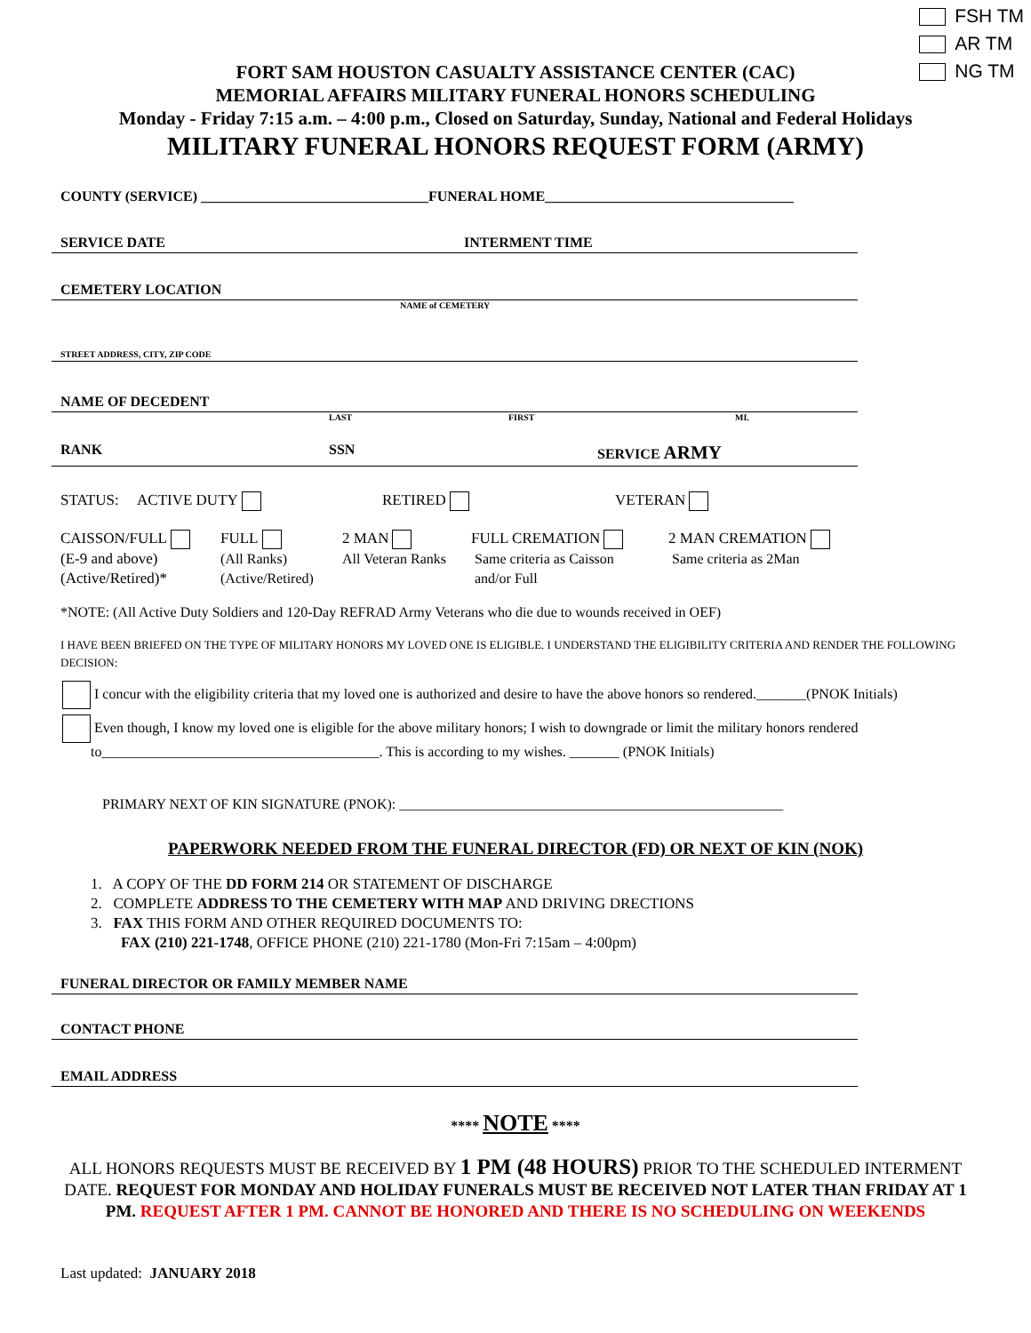FSH TM
AR TM
NG TM
FORT SAM HOUSTON CASUALTY ASSISTANCE CENTER (CAC)
MEMORIAL AFFAIRS MILITARY FUNERAL HONORS SCHEDULING
Monday - Friday 7:15 a.m. – 4:00 p.m., Closed on Saturday, Sunday, National and Federal Holidays
MILITARY FUNERAL HONORS REQUEST FORM (ARMY)
COUNTY (SERVICE) ________________________________FUNERAL HOME___________________________________
SERVICE DATE INTERMENT TIME
CEMETERY LOCATION
NAME of CEMETERY
STREET ADDRESS, CITY, ZIP CODE
NAME OF DECEDENT
LAST FIRST MI.
RANK SSN SERVICE ARMY
STATUS: ACTIVE DUTY RETIRED VETERAN
CAISSON/FULL
(E-9 and above)
(Active/Retired)*
FULL
(All Ranks)
(Active/Retired)
2 MAN
All Veteran Ranks
FULL CREMATION
Same criteria as Caisson
and/or Full
2 MAN CREMATION
Same criteria as 2Man
*NOTE: (All Active Duty Soldiers and 120-Day REFRAD Army Veterans who die due to wounds received in OEF)
I HAVE BEEN BRIEFED ON THE TYPE OF MILITARY HONORS MY LOVED ONE IS ELIGIBLE. I UNDERSTAND THE ELIGIBILITY CRITERIA AND RENDER THE FOLLOWING DECISION:
I concur with the eligibility criteria that my loved one is authorized and desire to have the above honors so rendered._______(PNOK Initials)
Even though, I know my loved one is eligible for the above military honors; I wish to downgrade or limit the military honors rendered
to_______________________________________. This is according to my wishes. _______ (PNOK Initials)
PRIMARY NEXT OF KIN SIGNATURE (PNOK): ______________________________________________________
PAPERWORK NEEDED FROM THE FUNERAL DIRECTOR (FD) OR NEXT OF KIN (NOK)
1. A COPY OF THE DD FORM 214 OR STATEMENT OF DISCHARGE
2. COMPLETE ADDRESS TO THE CEMETERY WITH MAP AND DRIVING DRECTIONS
3. FAX THIS FORM AND OTHER REQUIRED DOCUMENTS TO:
FAX (210) 221-1748, OFFICE PHONE (210) 221-1780 (Mon-Fri 7:15am – 4:00pm)
FUNERAL DIRECTOR OR FAMILY MEMBER NAME
CONTACT PHONE
EMAIL ADDRESS
**** NOTE ****
ALL HONORS REQUESTS MUST BE RECEIVED BY 1 PM (48 HOURS) PRIOR TO THE SCHEDULED INTERMENT DATE. REQUEST FOR MONDAY AND HOLIDAY FUNERALS MUST BE RECEIVED NOT LATER THAN FRIDAY AT 1 PM. REQUEST AFTER 1 PM. CANNOT BE HONORED AND THERE IS NO SCHEDULING ON WEEKENDS
Last updated: JANUARY 2018